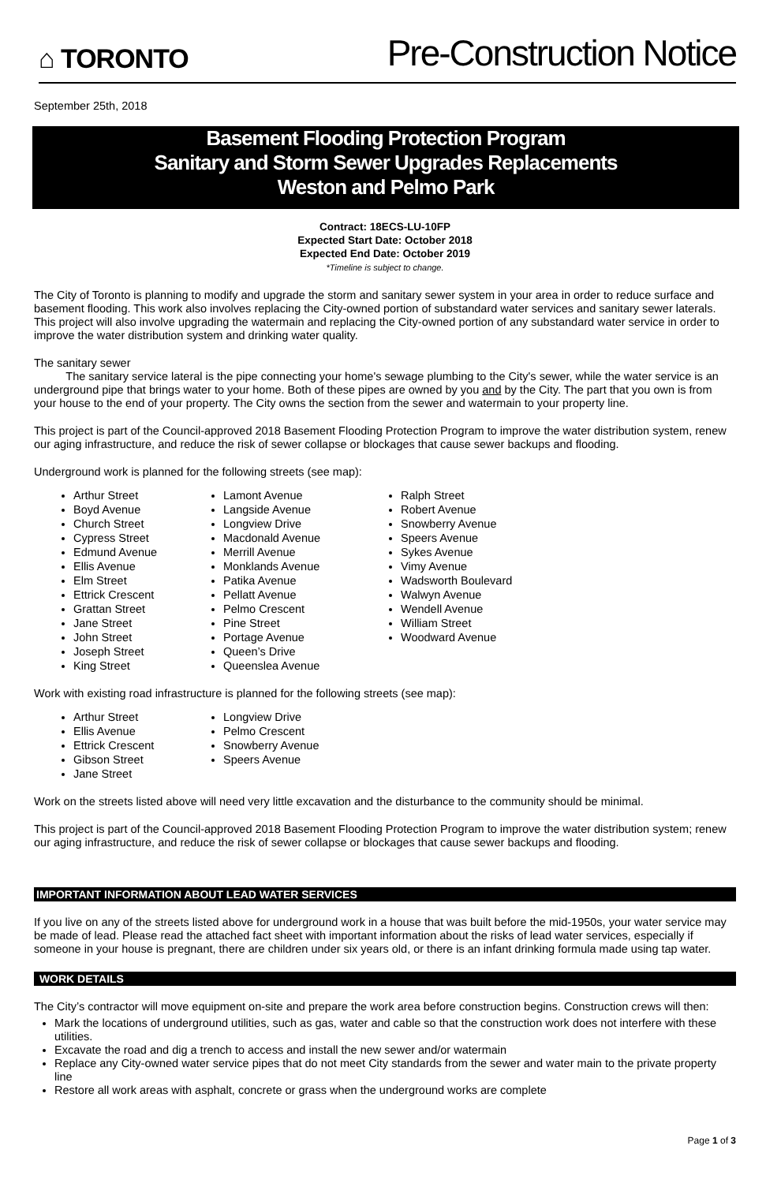⌂ TORONTO
Pre-Construction Notice
September 25th, 2018
Basement Flooding Protection Program
Sanitary and Storm Sewer Upgrades Replacements
Weston and Pelmo Park
Contract: 18ECS-LU-10FP
Expected Start Date: October 2018
Expected End Date: October 2019
*Timeline is subject to change.
The City of Toronto is planning to modify and upgrade the storm and sanitary sewer system in your area in order to reduce surface and basement flooding. This work also involves replacing the City-owned portion of substandard water services and sanitary sewer laterals. This project will also involve upgrading the watermain and replacing the City-owned portion of any substandard water service in order to improve the water distribution system and drinking water quality.
The sanitary sewer
The sanitary service lateral is the pipe connecting your home's sewage plumbing to the City's sewer, while the water service is an underground pipe that brings water to your home. Both of these pipes are owned by you and by the City. The part that you own is from your house to the end of your property. The City owns the section from the sewer and watermain to your property line.
This project is part of the Council-approved 2018 Basement Flooding Protection Program to improve the water distribution system, renew our aging infrastructure, and reduce the risk of sewer collapse or blockages that cause sewer backups and flooding.
Underground work is planned for the following streets (see map):
Arthur Street
Boyd Avenue
Church Street
Cypress Street
Edmund Avenue
Ellis Avenue
Elm Street
Ettrick Crescent
Grattan Street
Jane Street
John Street
Joseph Street
King Street
Lamont Avenue
Langside Avenue
Longview Drive
Macdonald Avenue
Merrill Avenue
Monklands Avenue
Patika Avenue
Pellatt Avenue
Pelmo Crescent
Pine Street
Portage Avenue
Queen’s Drive
Queenslea Avenue
Ralph Street
Robert Avenue
Snowberry Avenue
Speers Avenue
Sykes Avenue
Vimy Avenue
Wadsworth Boulevard
Walwyn Avenue
Wendell Avenue
William Street
Woodward Avenue
Work with existing road infrastructure is planned for the following streets (see map):
Arthur Street
Ellis Avenue
Ettrick Crescent
Gibson Street
Jane Street
Longview Drive
Pelmo Crescent
Snowberry Avenue
Speers Avenue
Work on the streets listed above will need very little excavation and the disturbance to the community should be minimal.
This project is part of the Council-approved 2018 Basement Flooding Protection Program to improve the water distribution system; renew our aging infrastructure, and reduce the risk of sewer collapse or blockages that cause sewer backups and flooding.
IMPORTANT INFORMATION ABOUT LEAD WATER SERVICES
If you live on any of the streets listed above for underground work in a house that was built before the mid-1950s, your water service may be made of lead. Please read the attached fact sheet with important information about the risks of lead water services, especially if someone in your house is pregnant, there are children under six years old, or there is an infant drinking formula made using tap water.
WORK DETAILS
The City’s contractor will move equipment on-site and prepare the work area before construction begins. Construction crews will then:
Mark the locations of underground utilities, such as gas, water and cable so that the construction work does not interfere with these utilities.
Excavate the road and dig a trench to access and install the new sewer and/or watermain
Replace any City-owned water service pipes that do not meet City standards from the sewer and water main to the private property line
Restore all work areas with asphalt, concrete or grass when the underground works are complete
Page 1 of 3